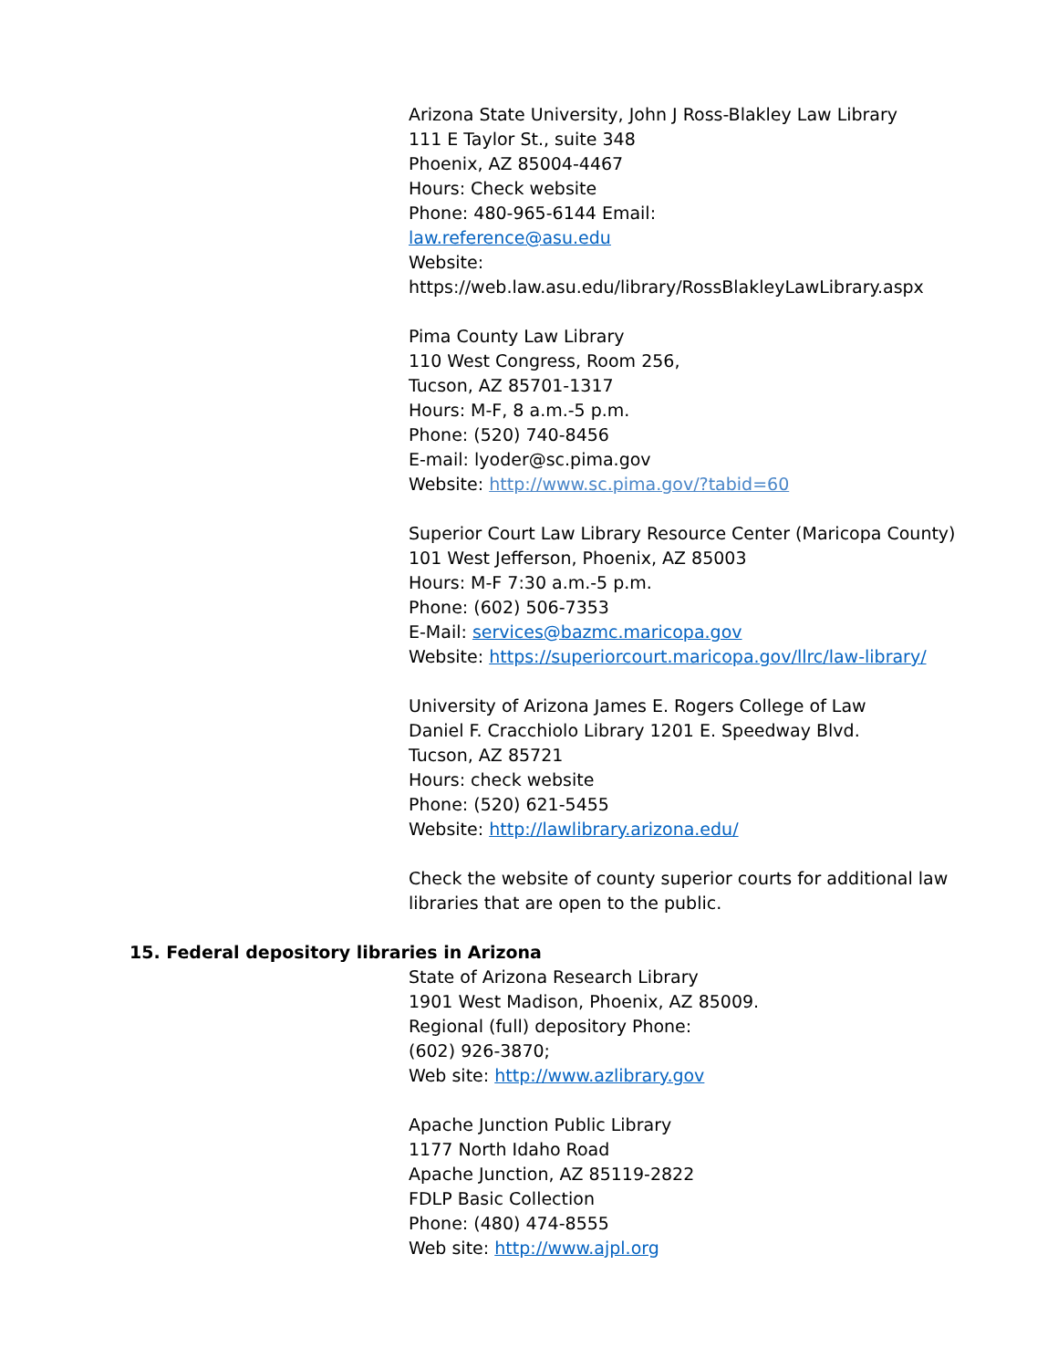Arizona State University, John J Ross-Blakley Law Library
111 E Taylor St., suite 348
Phoenix, AZ 85004-4467
Hours: Check website
Phone: 480-965-6144 Email:
law.reference@asu.edu
Website:
https://web.law.asu.edu/library/RossBlakleyLawLibrary.aspx
Pima County Law Library
110 West Congress, Room 256,
Tucson, AZ 85701-1317
Hours: M-F, 8 a.m.-5 p.m.
Phone: (520) 740-8456
E-mail: lyoder@sc.pima.gov
Website: http://www.sc.pima.gov/?tabid=60
Superior Court Law Library Resource Center (Maricopa County)
101 West Jefferson, Phoenix, AZ 85003
Hours: M-F 7:30 a.m.-5 p.m.
Phone: (602) 506-7353
E-Mail: services@bazmc.maricopa.gov
Website: https://superiorcourt.maricopa.gov/llrc/law-library/
University of Arizona James E. Rogers College of Law
Daniel F. Cracchiolo Library 1201 E. Speedway Blvd.
Tucson, AZ 85721
Hours: check website
Phone: (520) 621-5455
Website: http://lawlibrary.arizona.edu/
Check the website of county superior courts for additional law
libraries that are open to the public.
15. Federal depository libraries in Arizona
State of Arizona Research Library
1901 West Madison, Phoenix, AZ 85009.
Regional (full) depository Phone:
(602) 926-3870;
Web site: http://www.azlibrary.gov
Apache Junction Public Library
1177 North Idaho Road
Apache Junction, AZ 85119-2822
FDLP Basic Collection
Phone: (480) 474-8555
Web site: http://www.ajpl.org